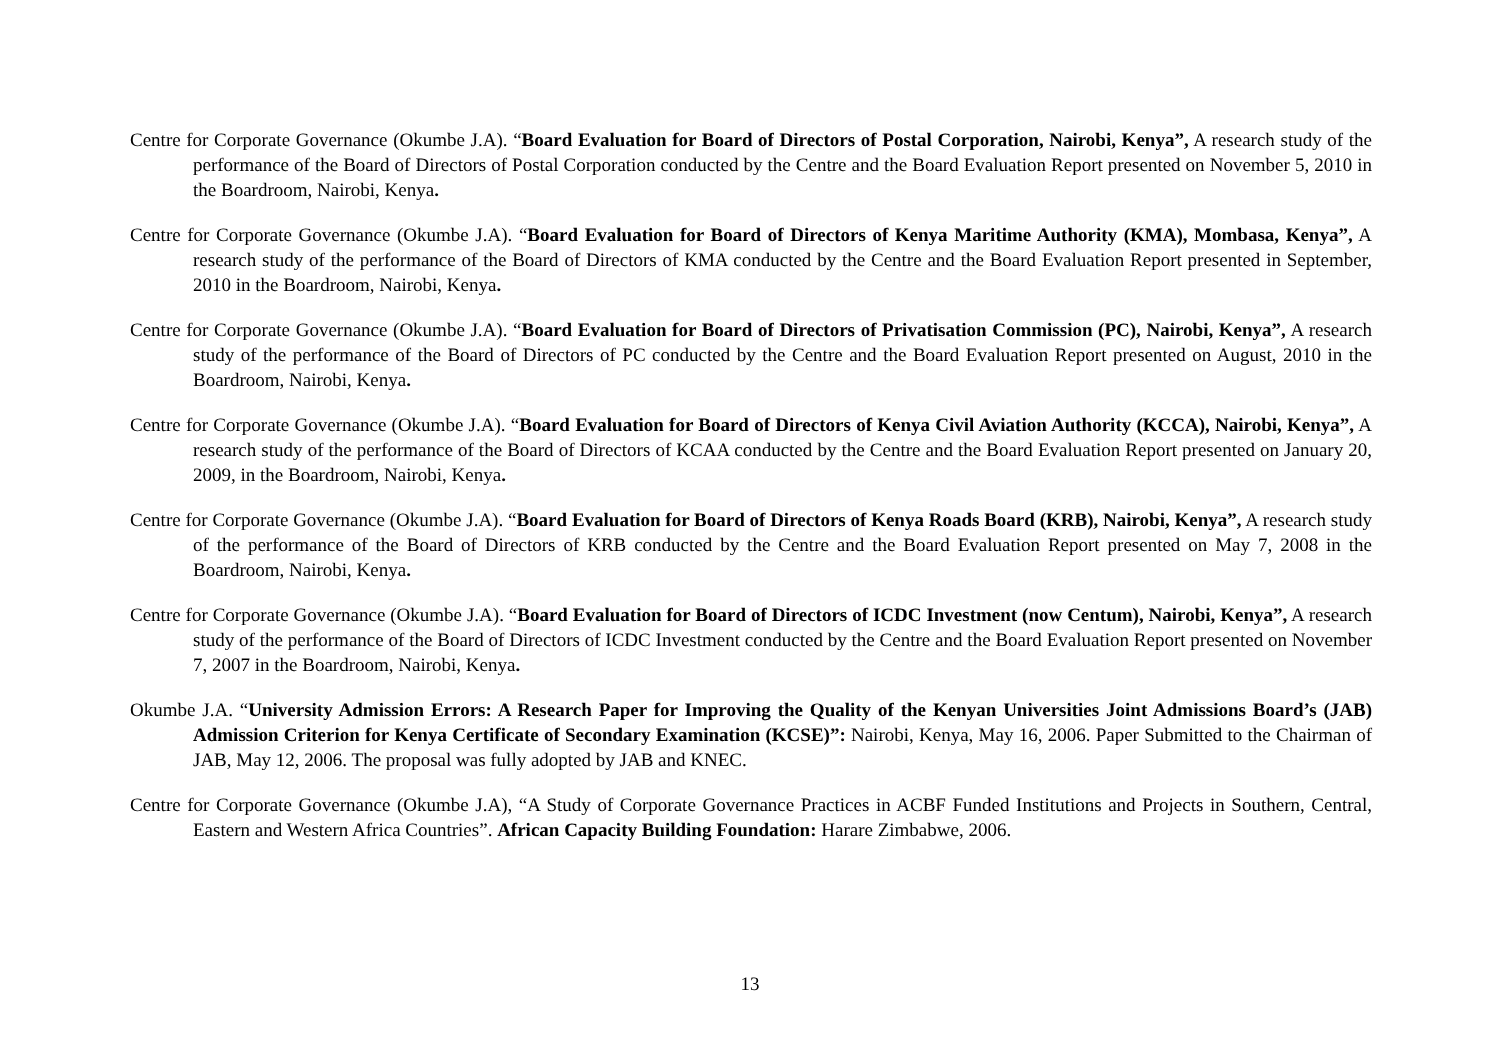Centre for Corporate Governance (Okumbe J.A). “Board Evaluation for Board of Directors of Postal Corporation, Nairobi, Kenya”, A research study of the performance of the Board of Directors of Postal Corporation conducted by the Centre and the Board Evaluation Report presented on November 5, 2010 in the Boardroom, Nairobi, Kenya.
Centre for Corporate Governance (Okumbe J.A). “Board Evaluation for Board of Directors of Kenya Maritime Authority (KMA), Mombasa, Kenya”, A research study of the performance of the Board of Directors of KMA conducted by the Centre and the Board Evaluation Report presented in September, 2010 in the Boardroom, Nairobi, Kenya.
Centre for Corporate Governance (Okumbe J.A). “Board Evaluation for Board of Directors of Privatisation Commission (PC), Nairobi, Kenya”, A research study of the performance of the Board of Directors of PC conducted by the Centre and the Board Evaluation Report presented on August, 2010 in the Boardroom, Nairobi, Kenya.
Centre for Corporate Governance (Okumbe J.A). “Board Evaluation for Board of Directors of Kenya Civil Aviation Authority (KCCA), Nairobi, Kenya”, A research study of the performance of the Board of Directors of KCAA conducted by the Centre and the Board Evaluation Report presented on January 20, 2009, in the Boardroom, Nairobi, Kenya.
Centre for Corporate Governance (Okumbe J.A). “Board Evaluation for Board of Directors of Kenya Roads Board (KRB), Nairobi, Kenya”, A research study of the performance of the Board of Directors of KRB conducted by the Centre and the Board Evaluation Report presented on May 7, 2008 in the Boardroom, Nairobi, Kenya.
Centre for Corporate Governance (Okumbe J.A). “Board Evaluation for Board of Directors of ICDC Investment (now Centum), Nairobi, Kenya”, A research study of the performance of the Board of Directors of ICDC Investment conducted by the Centre and the Board Evaluation Report presented on November 7, 2007 in the Boardroom, Nairobi, Kenya.
Okumbe J.A. “University Admission Errors: A Research Paper for Improving the Quality of the Kenyan Universities Joint Admissions Board’s (JAB) Admission Criterion for Kenya Certificate of Secondary Examination (KCSE)”: Nairobi, Kenya, May 16, 2006. Paper Submitted to the Chairman of JAB, May 12, 2006. The proposal was fully adopted by JAB and KNEC.
Centre for Corporate Governance (Okumbe J.A), “A Study of Corporate Governance Practices in ACBF Funded Institutions and Projects in Southern, Central, Eastern and Western Africa Countries”. African Capacity Building Foundation: Harare Zimbabwe, 2006.
13